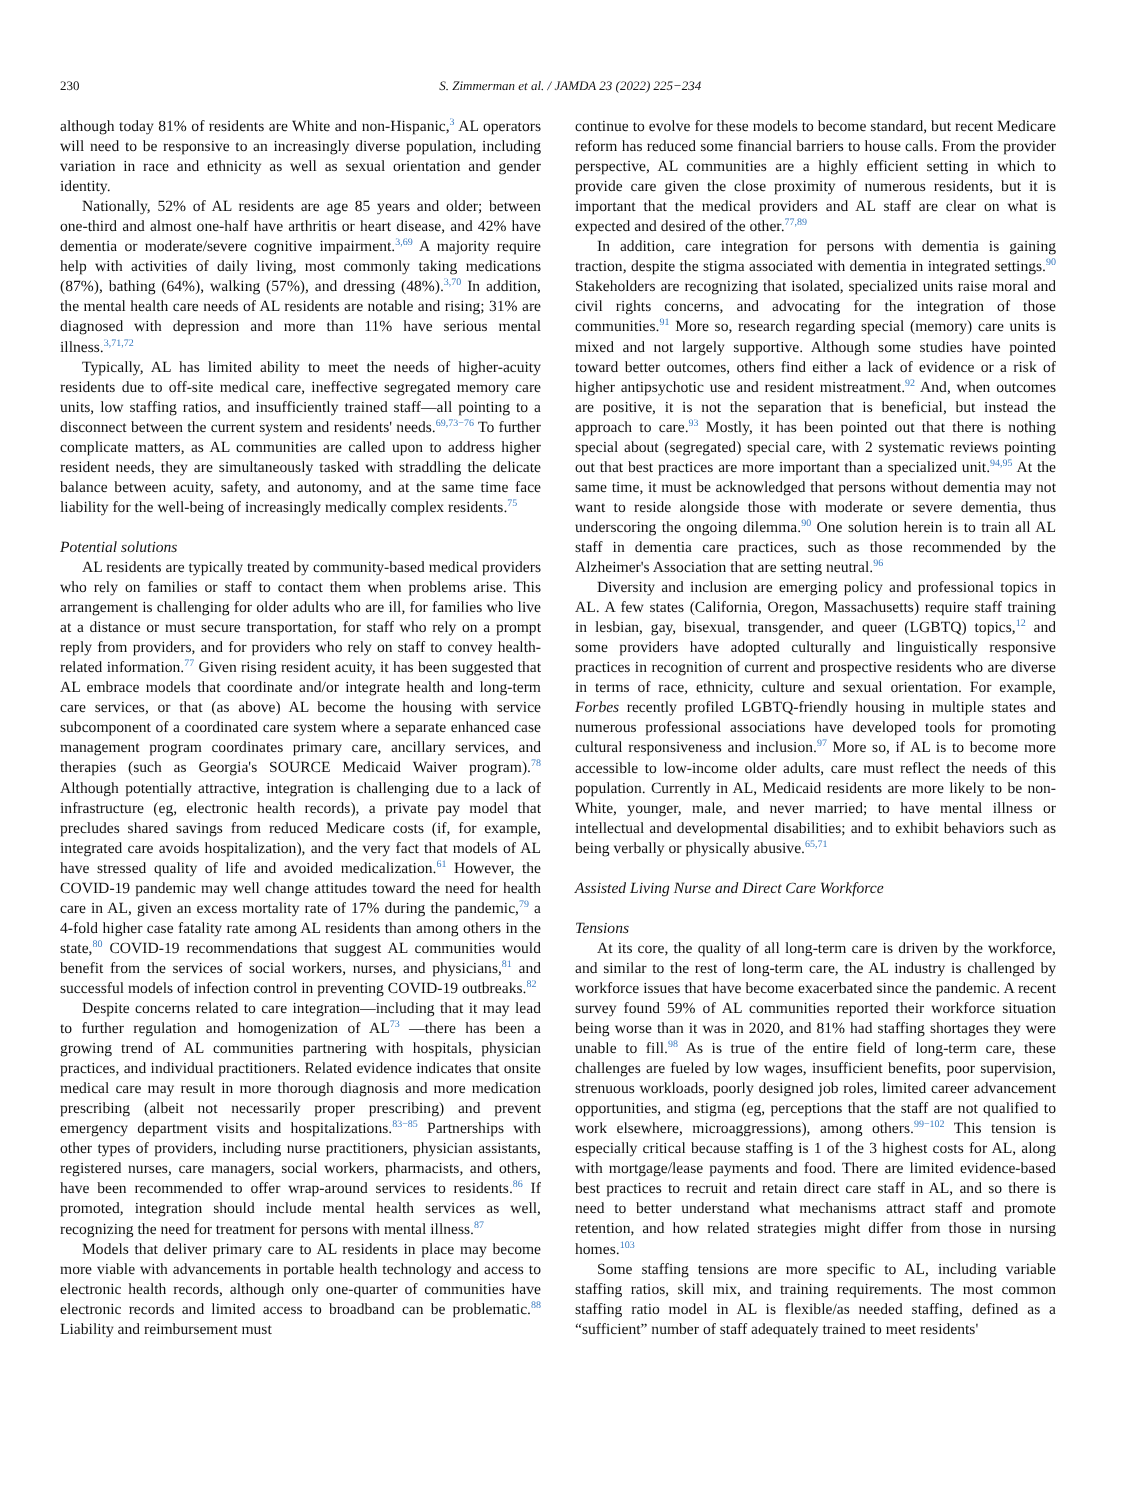230 S. Zimmerman et al. / JAMDA 23 (2022) 225−234
although today 81% of residents are White and non-Hispanic,<sup>3</sup> AL operators will need to be responsive to an increasingly diverse population, including variation in race and ethnicity as well as sexual orientation and gender identity.
Nationally, 52% of AL residents are age 85 years and older; between one-third and almost one-half have arthritis or heart disease, and 42% have dementia or moderate/severe cognitive impairment.<sup>3,69</sup> A majority require help with activities of daily living, most commonly taking medications (87%), bathing (64%), walking (57%), and dressing (48%).<sup>3,70</sup> In addition, the mental health care needs of AL residents are notable and rising; 31% are diagnosed with depression and more than 11% have serious mental illness.<sup>3,71,72</sup>
Typically, AL has limited ability to meet the needs of higher-acuity residents due to off-site medical care, ineffective segregated memory care units, low staffing ratios, and insufficiently trained staff—all pointing to a disconnect between the current system and residents' needs.<sup>69,73−76</sup> To further complicate matters, as AL communities are called upon to address higher resident needs, they are simultaneously tasked with straddling the delicate balance between acuity, safety, and autonomy, and at the same time face liability for the well-being of increasingly medically complex residents.<sup>75</sup>
Potential solutions
AL residents are typically treated by community-based medical providers who rely on families or staff to contact them when problems arise. This arrangement is challenging for older adults who are ill, for families who live at a distance or must secure transportation, for staff who rely on a prompt reply from providers, and for providers who rely on staff to convey health-related information.<sup>77</sup> Given rising resident acuity, it has been suggested that AL embrace models that coordinate and/or integrate health and long-term care services, or that (as above) AL become the housing with service subcomponent of a coordinated care system where a separate enhanced case management program coordinates primary care, ancillary services, and therapies (such as Georgia's SOURCE Medicaid Waiver program).<sup>78</sup> Although potentially attractive, integration is challenging due to a lack of infrastructure (eg, electronic health records), a private pay model that precludes shared savings from reduced Medicare costs (if, for example, integrated care avoids hospitalization), and the very fact that models of AL have stressed quality of life and avoided medicalization.<sup>61</sup> However, the COVID-19 pandemic may well change attitudes toward the need for health care in AL, given an excess mortality rate of 17% during the pandemic,<sup>79</sup> a 4-fold higher case fatality rate among AL residents than among others in the state,<sup>80</sup> COVID-19 recommendations that suggest AL communities would benefit from the services of social workers, nurses, and physicians,<sup>81</sup> and successful models of infection control in preventing COVID-19 outbreaks.<sup>82</sup>
Despite concerns related to care integration—including that it may lead to further regulation and homogenization of AL<sup>73</sup> —there has been a growing trend of AL communities partnering with hospitals, physician practices, and individual practitioners. Related evidence indicates that onsite medical care may result in more thorough diagnosis and more medication prescribing (albeit not necessarily proper prescribing) and prevent emergency department visits and hospitalizations.<sup>83−85</sup> Partnerships with other types of providers, including nurse practitioners, physician assistants, registered nurses, care managers, social workers, pharmacists, and others, have been recommended to offer wrap-around services to residents.<sup>86</sup> If promoted, integration should include mental health services as well, recognizing the need for treatment for persons with mental illness.<sup>87</sup>
Models that deliver primary care to AL residents in place may become more viable with advancements in portable health technology and access to electronic health records, although only one-quarter of communities have electronic records and limited access to broadband can be problematic.<sup>88</sup> Liability and reimbursement must
continue to evolve for these models to become standard, but recent Medicare reform has reduced some financial barriers to house calls. From the provider perspective, AL communities are a highly efficient setting in which to provide care given the close proximity of numerous residents, but it is important that the medical providers and AL staff are clear on what is expected and desired of the other.<sup>77,89</sup>
In addition, care integration for persons with dementia is gaining traction, despite the stigma associated with dementia in integrated settings.<sup>90</sup> Stakeholders are recognizing that isolated, specialized units raise moral and civil rights concerns, and advocating for the integration of those communities.<sup>91</sup> More so, research regarding special (memory) care units is mixed and not largely supportive. Although some studies have pointed toward better outcomes, others find either a lack of evidence or a risk of higher antipsychotic use and resident mistreatment.<sup>92</sup> And, when outcomes are positive, it is not the separation that is beneficial, but instead the approach to care.<sup>93</sup> Mostly, it has been pointed out that there is nothing special about (segregated) special care, with 2 systematic reviews pointing out that best practices are more important than a specialized unit.<sup>94,95</sup> At the same time, it must be acknowledged that persons without dementia may not want to reside alongside those with moderate or severe dementia, thus underscoring the ongoing dilemma.<sup>90</sup> One solution herein is to train all AL staff in dementia care practices, such as those recommended by the Alzheimer's Association that are setting neutral.<sup>96</sup>
Diversity and inclusion are emerging policy and professional topics in AL. A few states (California, Oregon, Massachusetts) require staff training in lesbian, gay, bisexual, transgender, and queer (LGBTQ) topics,<sup>12</sup> and some providers have adopted culturally and linguistically responsive practices in recognition of current and prospective residents who are diverse in terms of race, ethnicity, culture and sexual orientation. For example, Forbes recently profiled LGBTQ-friendly housing in multiple states and numerous professional associations have developed tools for promoting cultural responsiveness and inclusion.<sup>97</sup> More so, if AL is to become more accessible to low-income older adults, care must reflect the needs of this population. Currently in AL, Medicaid residents are more likely to be non-White, younger, male, and never married; to have mental illness or intellectual and developmental disabilities; and to exhibit behaviors such as being verbally or physically abusive.<sup>65,71</sup>
Assisted Living Nurse and Direct Care Workforce
Tensions
At its core, the quality of all long-term care is driven by the workforce, and similar to the rest of long-term care, the AL industry is challenged by workforce issues that have become exacerbated since the pandemic. A recent survey found 59% of AL communities reported their workforce situation being worse than it was in 2020, and 81% had staffing shortages they were unable to fill.<sup>98</sup> As is true of the entire field of long-term care, these challenges are fueled by low wages, insufficient benefits, poor supervision, strenuous workloads, poorly designed job roles, limited career advancement opportunities, and stigma (eg, perceptions that the staff are not qualified to work elsewhere, microaggressions), among others.<sup>99−102</sup> This tension is especially critical because staffing is 1 of the 3 highest costs for AL, along with mortgage/lease payments and food. There are limited evidence-based best practices to recruit and retain direct care staff in AL, and so there is need to better understand what mechanisms attract staff and promote retention, and how related strategies might differ from those in nursing homes.<sup>103</sup>
Some staffing tensions are more specific to AL, including variable staffing ratios, skill mix, and training requirements. The most common staffing ratio model in AL is flexible/as needed staffing, defined as a “sufficient” number of staff adequately trained to meet residents'